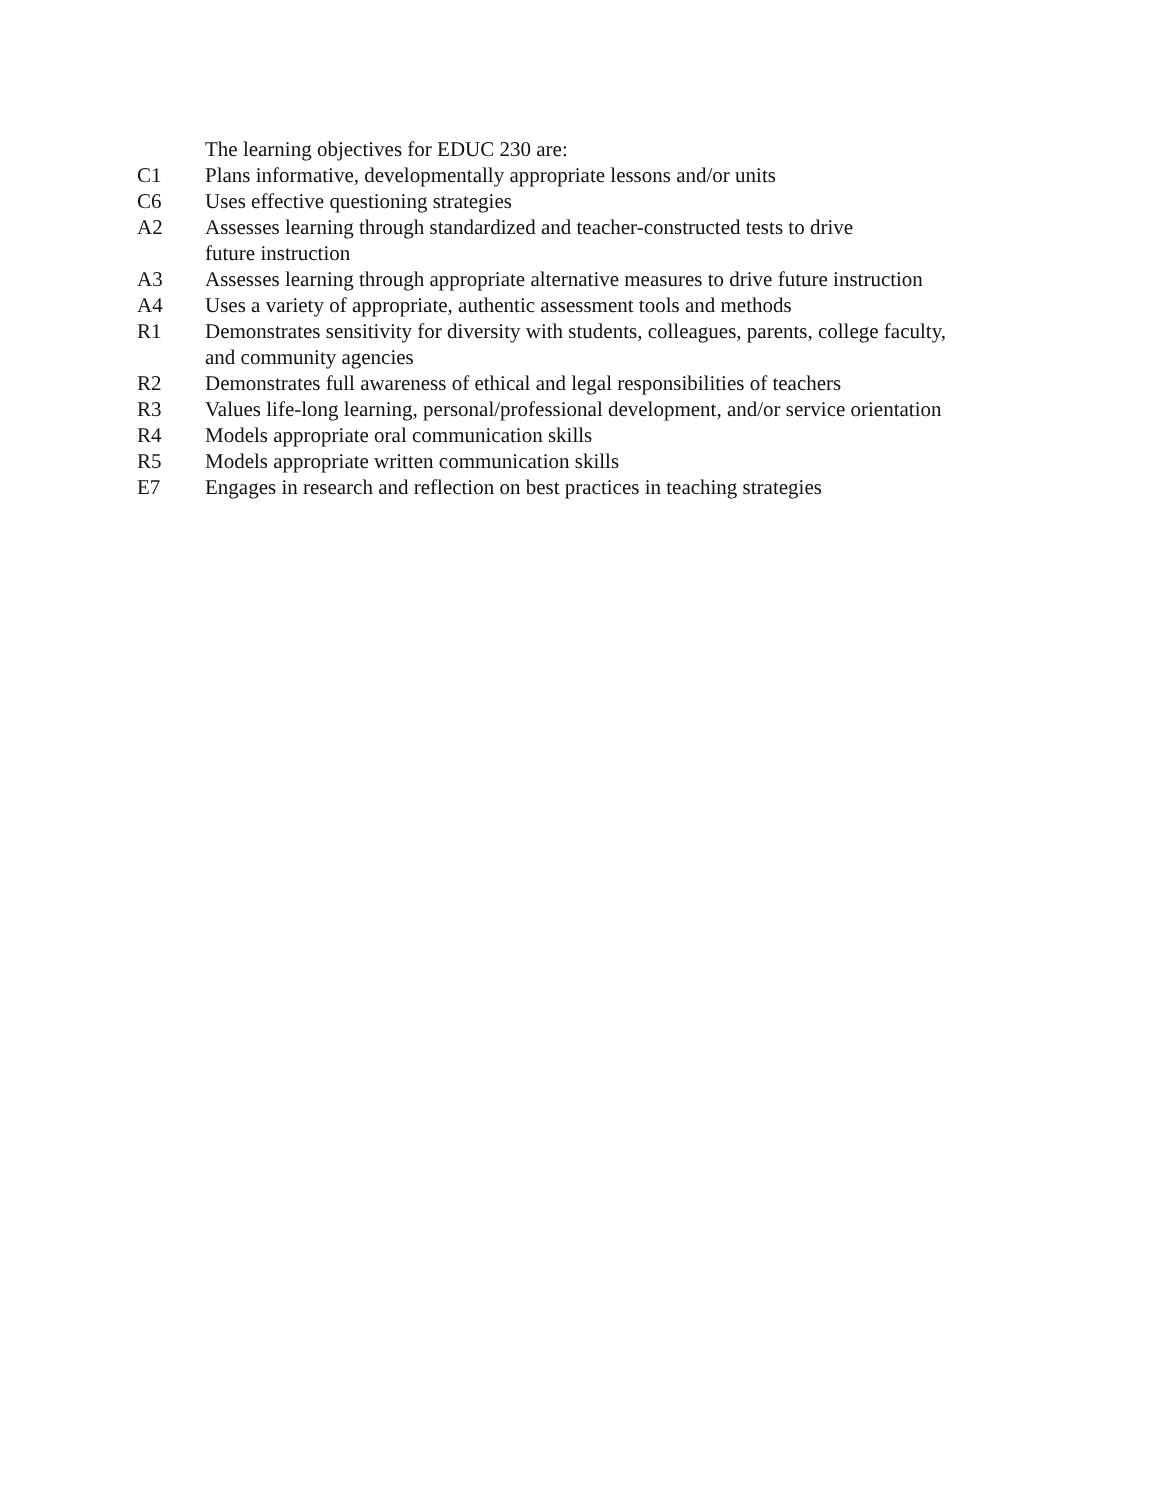The learning objectives for EDUC 230 are:
C1 Plans informative, developmentally appropriate lessons and/or units
C6 Uses effective questioning strategies
A2 Assesses learning through standardized and teacher-constructed tests to drive
future instruction
A3 Assesses learning through appropriate alternative measures to drive future instruction
A4 Uses a variety of appropriate, authentic assessment tools and methods
R1 Demonstrates sensitivity for diversity with students, colleagues, parents, college faculty,
and community agencies
R2 Demonstrates full awareness of ethical and legal responsibilities of teachers
R3 Values life-long learning, personal/professional development, and/or service orientation
R4 Models appropriate oral communication skills
R5 Models appropriate written communication skills
E7 Engages in research and reflection on best practices in teaching strategies